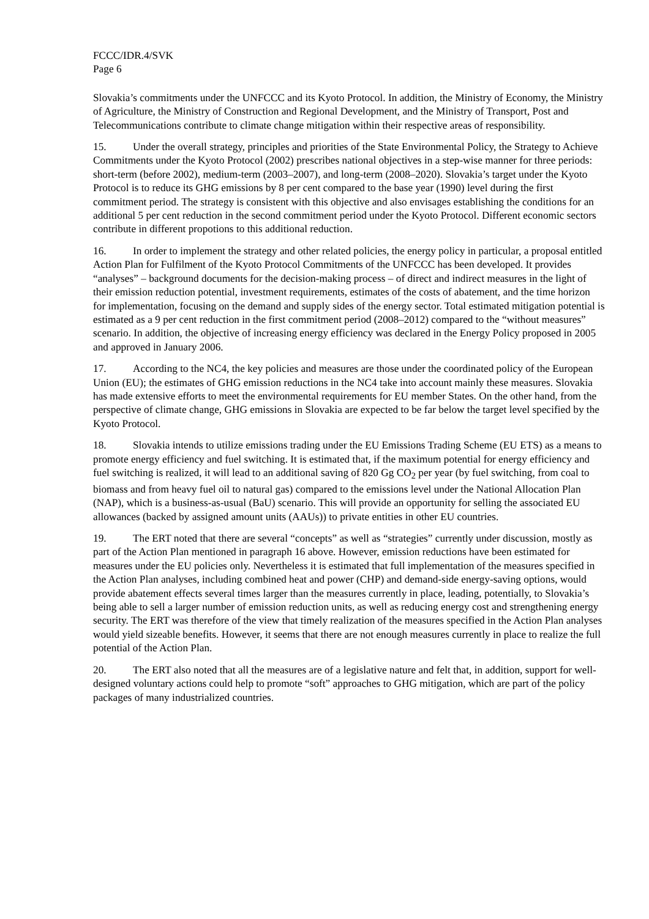FCCC/IDR.4/SVK
Page 6
Slovakia’s commitments under the UNFCCC and its Kyoto Protocol. In addition, the Ministry of Economy, the Ministry of Agriculture, the Ministry of Construction and Regional Development, and the Ministry of Transport, Post and Telecommunications contribute to climate change mitigation within their respective areas of responsibility.
15. Under the overall strategy, principles and priorities of the State Environmental Policy, the Strategy to Achieve Commitments under the Kyoto Protocol (2002) prescribes national objectives in a step-wise manner for three periods: short-term (before 2002), medium-term (2003–2007), and long-term (2008–2020). Slovakia’s target under the Kyoto Protocol is to reduce its GHG emissions by 8 per cent compared to the base year (1990) level during the first commitment period. The strategy is consistent with this objective and also envisages establishing the conditions for an additional 5 per cent reduction in the second commitment period under the Kyoto Protocol. Different economic sectors contribute in different propotions to this additional reduction.
16. In order to implement the strategy and other related policies, the energy policy in particular, a proposal entitled Action Plan for Fulfilment of the Kyoto Protocol Commitments of the UNFCCC has been developed. It provides “analyses” – background documents for the decision-making process – of direct and indirect measures in the light of their emission reduction potential, investment requirements, estimates of the costs of abatement, and the time horizon for implementation, focusing on the demand and supply sides of the energy sector. Total estimated mitigation potential is estimated as a 9 per cent reduction in the first commitment period (2008–2012) compared to the “without measures” scenario. In addition, the objective of increasing energy efficiency was declared in the Energy Policy proposed in 2005 and approved in January 2006.
17. According to the NC4, the key policies and measures are those under the coordinated policy of the European Union (EU); the estimates of GHG emission reductions in the NC4 take into account mainly these measures. Slovakia has made extensive efforts to meet the environmental requirements for EU member States. On the other hand, from the perspective of climate change, GHG emissions in Slovakia are expected to be far below the target level specified by the Kyoto Protocol.
18. Slovakia intends to utilize emissions trading under the EU Emissions Trading Scheme (EU ETS) as a means to promote energy efficiency and fuel switching. It is estimated that, if the maximum potential for energy efficiency and fuel switching is realized, it will lead to an additional saving of 820 Gg CO<sub>2</sub> per year (by fuel switching, from coal to biomass and from heavy fuel oil to natural gas) compared to the emissions level under the National Allocation Plan (NAP), which is a business-as-usual (BaU) scenario. This will provide an opportunity for selling the associated EU allowances (backed by assigned amount units (AAUs)) to private entities in other EU countries.
19. The ERT noted that there are several “concepts” as well as “strategies” currently under discussion, mostly as part of the Action Plan mentioned in paragraph 16 above. However, emission reductions have been estimated for measures under the EU policies only. Nevertheless it is estimated that full implementation of the measures specified in the Action Plan analyses, including combined heat and power (CHP) and demand-side energy-saving options, would provide abatement effects several times larger than the measures currently in place, leading, potentially, to Slovakia’s being able to sell a larger number of emission reduction units, as well as reducing energy cost and strengthening energy security. The ERT was therefore of the view that timely realization of the measures specified in the Action Plan analyses would yield sizeable benefits. However, it seems that there are not enough measures currently in place to realize the full potential of the Action Plan.
20. The ERT also noted that all the measures are of a legislative nature and felt that, in addition, support for well-designed voluntary actions could help to promote “soft” approaches to GHG mitigation, which are part of the policy packages of many industrialized countries.